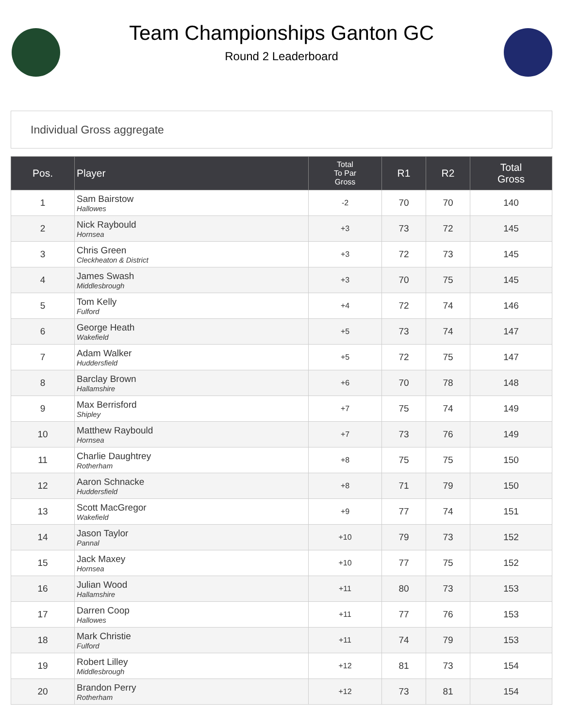Team Championships Ganton GC
Round 2 Leaderboard
Individual Gross aggregate
| Pos. | Player | Total To Par Gross | R1 | R2 | Total Gross |
| --- | --- | --- | --- | --- | --- |
| 1 | Sam Bairstow Hallowes | -2 | 70 | 70 | 140 |
| 2 | Nick Raybould Hornsea | +3 | 73 | 72 | 145 |
| 3 | Chris Green Cleckheaton & District | +3 | 72 | 73 | 145 |
| 4 | James Swash Middlesbrough | +3 | 70 | 75 | 145 |
| 5 | Tom Kelly Fulford | +4 | 72 | 74 | 146 |
| 6 | George Heath Wakefield | +5 | 73 | 74 | 147 |
| 7 | Adam Walker Huddersfield | +5 | 72 | 75 | 147 |
| 8 | Barclay Brown Hallamshire | +6 | 70 | 78 | 148 |
| 9 | Max Berrisford Shipley | +7 | 75 | 74 | 149 |
| 10 | Matthew Raybould Hornsea | +7 | 73 | 76 | 149 |
| 11 | Charlie Daughtrey Rotherham | +8 | 75 | 75 | 150 |
| 12 | Aaron Schnacke Huddersfield | +8 | 71 | 79 | 150 |
| 13 | Scott MacGregor Wakefield | +9 | 77 | 74 | 151 |
| 14 | Jason Taylor Pannal | +10 | 79 | 73 | 152 |
| 15 | Jack Maxey Hornsea | +10 | 77 | 75 | 152 |
| 16 | Julian Wood Hallamshire | +11 | 80 | 73 | 153 |
| 17 | Darren Coop Hallowes | +11 | 77 | 76 | 153 |
| 18 | Mark Christie Fulford | +11 | 74 | 79 | 153 |
| 19 | Robert Lilley Middlesbrough | +12 | 81 | 73 | 154 |
| 20 | Brandon Perry Rotherham | +12 | 73 | 81 | 154 |